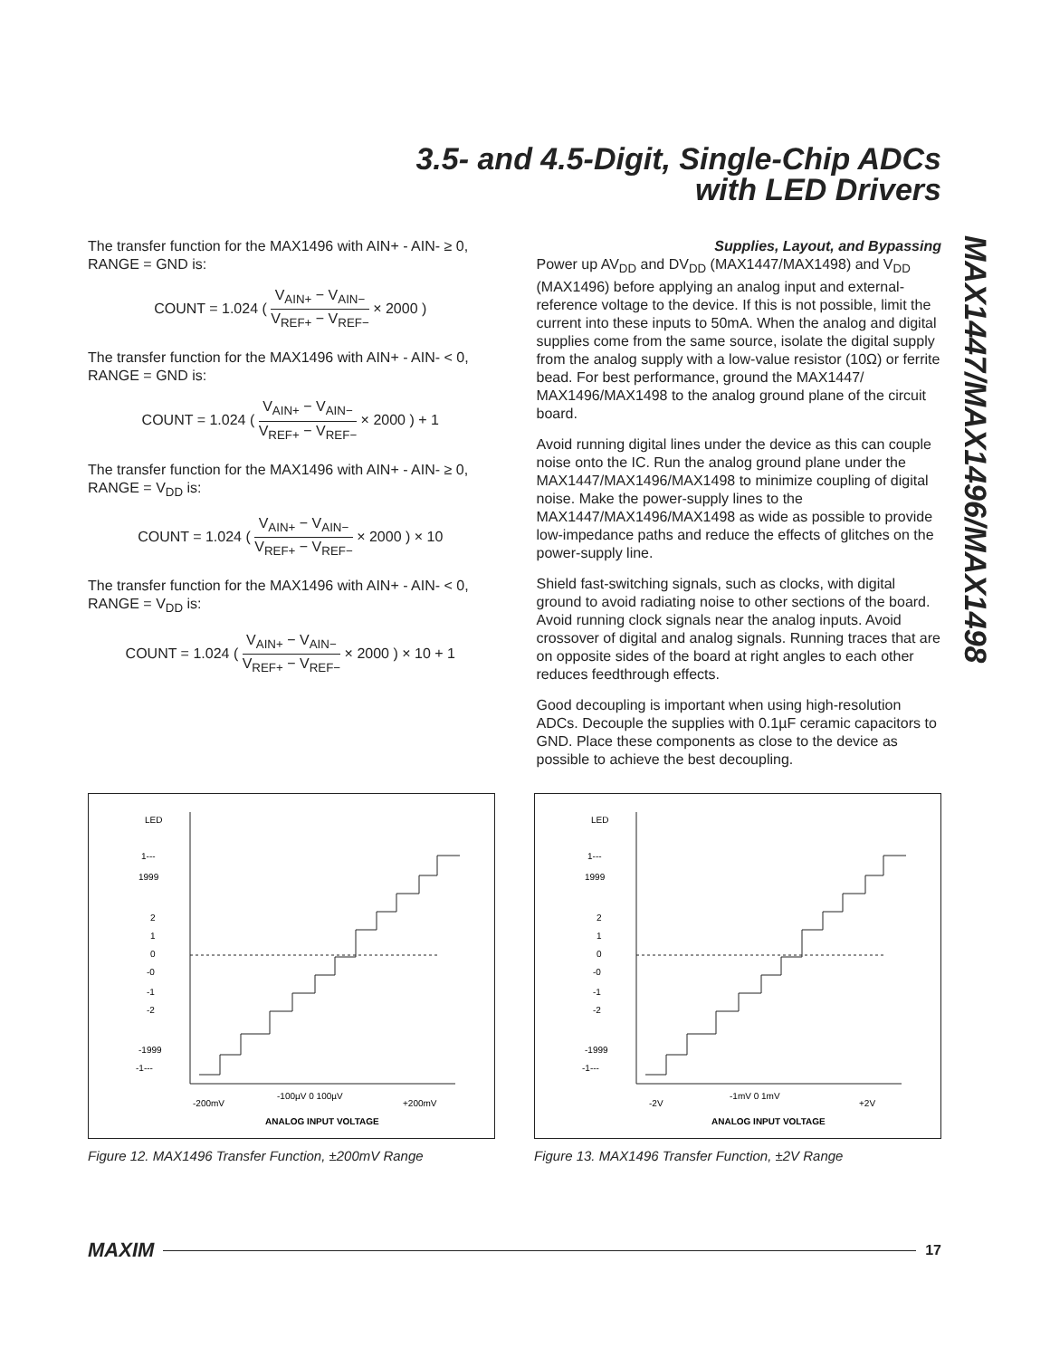3.5- and 4.5-Digit, Single-Chip ADCs
with LED Drivers
MAX1447/MAX1496/MAX1498
The transfer function for the MAX1496 with AIN+ - AIN- ≥ 0, RANGE = GND is:
COUNT = 1.024 ( V<sub>AIN+</sub> − V<sub>AIN−</sub> V<sub>REF+</sub> − V<sub>REF−</sub> × 2000 )
The transfer function for the MAX1496 with AIN+ - AIN- < 0, RANGE = GND is:
COUNT = 1.024 ( V<sub>AIN+</sub> − V<sub>AIN−</sub> V<sub>REF+</sub> − V<sub>REF−</sub> × 2000 ) + 1
The transfer function for the MAX1496 with AIN+ - AIN- ≥ 0, RANGE = V<sub>DD</sub> is:
COUNT = 1.024 ( V<sub>AIN+</sub> − V<sub>AIN−</sub> V<sub>REF+</sub> − V<sub>REF−</sub> × 2000 ) × 10
The transfer function for the MAX1496 with AIN+ - AIN- < 0, RANGE = V<sub>DD</sub> is:
COUNT = 1.024 ( V<sub>AIN+</sub> − V<sub>AIN−</sub> V<sub>REF+</sub> − V<sub>REF−</sub> × 2000 ) × 10 + 1
Supplies, Layout, and Bypassing
Power up AV<sub>DD</sub> and DV<sub>DD</sub> (MAX1447/MAX1498) and V<sub>DD</sub> (MAX1496) before applying an analog input and external-reference voltage to the device. If this is not possible, limit the current into these inputs to 50mA. When the analog and digital supplies come from the same source, isolate the digital supply from the analog supply with a low-value resistor (10Ω) or ferrite bead. For best performance, ground the MAX1447/ MAX1496/MAX1498 to the analog ground plane of the circuit board.
Avoid running digital lines under the device as this can couple noise onto the IC. Run the analog ground plane under the MAX1447/MAX1496/MAX1498 to minimize coupling of digital noise. Make the power-supply lines to the MAX1447/MAX1496/MAX1498 as wide as possible to provide low-impedance paths and reduce the effects of glitches on the power-supply line.
Shield fast-switching signals, such as clocks, with digital ground to avoid radiating noise to other sections of the board. Avoid running clock signals near the analog inputs. Avoid crossover of digital and analog signals. Running traces that are on opposite sides of the board at right angles to each other reduces feedthrough effects.
Good decoupling is important when using high-resolution ADCs. Decouple the supplies with 0.1µF ceramic capacitors to GND. Place these components as close to the device as possible to achieve the best decoupling.
LED
1---
1999
2
1
0
-0
-1
-2
-1999
-1---
-200mV
-100µV 0 100µV
+200mV
ANALOG INPUT VOLTAGE
Figure 12. MAX1496 Transfer Function, ±200mV Range
LED
1---
1999
2
1
0
-0
-1
-2
-1999
-1---
-2V
-1mV 0 1mV
+2V
ANALOG INPUT VOLTAGE
Figure 13. MAX1496 Transfer Function, ±2V Range
MAXIM 17